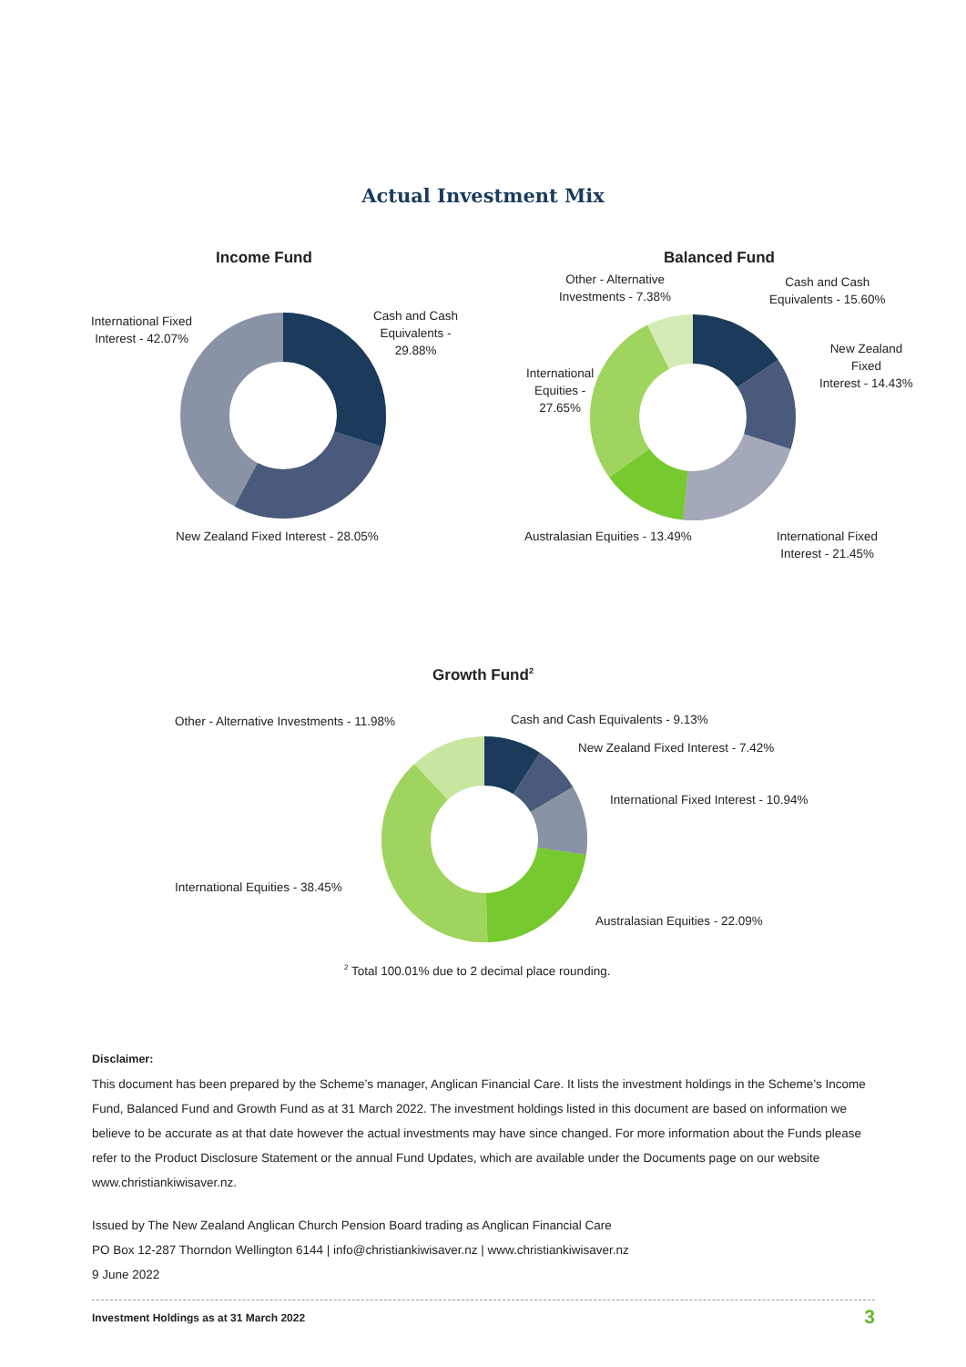Actual Investment Mix
Income Fund
International Fixed
Interest - 42.07%
Cash and Cash
Equivalents -
29.88%
New Zealand Fixed Interest - 28.05%
Balanced Fund
Other - Alternative
Investments - 7.38%
Cash and Cash
Equivalents - 15.60%
New Zealand
Fixed
Interest - 14.43%
International
Equities -
27.65%
Australasian Equities - 13.49%
International Fixed
Interest - 21.45%
Growth Fund<sup>2</sup>
Other - Alternative Investments - 11.98%
Cash and Cash Equivalents - 9.13%
New Zealand Fixed Interest - 7.42%
International Fixed Interest - 10.94%
International Equities - 38.45%
Australasian Equities - 22.09%
<sup>2</sup> Total 100.01% due to 2 decimal place rounding.
Disclaimer:
This document has been prepared by the Scheme’s manager, Anglican Financial Care. It lists the investment holdings in the Scheme’s Income Fund, Balanced Fund and Growth Fund as at 31 March 2022. The investment holdings listed in this document are based on information we believe to be accurate as at that date however the actual investments may have since changed. For more information about the Funds please refer to the Product Disclosure Statement or the annual Fund Updates, which are available under the Documents page on our website www.christiankiwisaver.nz.
Issued by The New Zealand Anglican Church Pension Board trading as Anglican Financial Care
PO Box 12-287 Thorndon Wellington 6144 | info@christiankiwisaver.nz | www.christiankiwisaver.nz
9 June 2022
Investment Holdings as at 31 March 2022 3